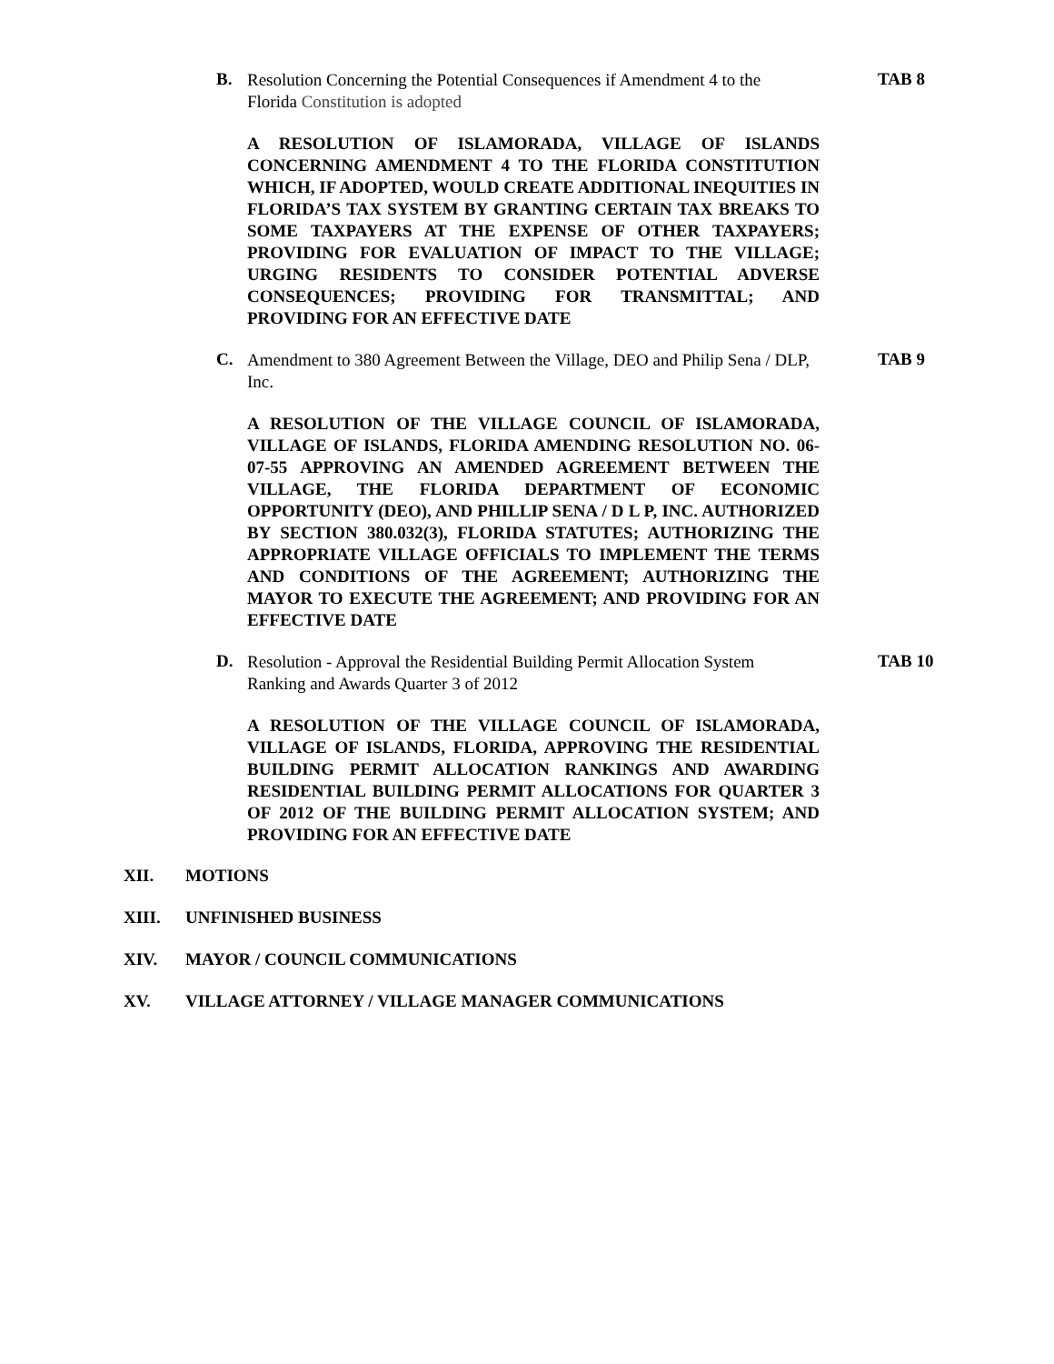B.
Resolution Concerning the Potential Consequences if Amendment 4 to the Florida Constitution is adopted
TAB 8
A RESOLUTION OF ISLAMORADA, VILLAGE OF ISLANDS CONCERNING AMENDMENT 4 TO THE FLORIDA CONSTITUTION WHICH, IF ADOPTED, WOULD CREATE ADDITIONAL INEQUITIES IN FLORIDA’S TAX SYSTEM BY GRANTING CERTAIN TAX BREAKS TO SOME TAXPAYERS AT THE EXPENSE OF OTHER TAXPAYERS; PROVIDING FOR EVALUATION OF IMPACT TO THE VILLAGE; URGING RESIDENTS TO CONSIDER POTENTIAL ADVERSE CONSEQUENCES; PROVIDING FOR TRANSMITTAL; AND PROVIDING FOR AN EFFECTIVE DATE
C.
Amendment to 380 Agreement Between the Village, DEO and Philip Sena / DLP, Inc.
TAB 9
A RESOLUTION OF THE VILLAGE COUNCIL OF ISLAMORADA, VILLAGE OF ISLANDS, FLORIDA AMENDING RESOLUTION NO. 06-07-55 APPROVING AN AMENDED AGREEMENT BETWEEN THE VILLAGE, THE FLORIDA DEPARTMENT OF ECONOMIC OPPORTUNITY (DEO), AND PHILLIP SENA / D L P, INC. AUTHORIZED BY SECTION 380.032(3), FLORIDA STATUTES; AUTHORIZING THE APPROPRIATE VILLAGE OFFICIALS TO IMPLEMENT THE TERMS AND CONDITIONS OF THE AGREEMENT; AUTHORIZING THE MAYOR TO EXECUTE THE AGREEMENT; AND PROVIDING FOR AN EFFECTIVE DATE
D.
Resolution - Approval the Residential Building Permit Allocation System Ranking and Awards Quarter 3 of 2012
TAB 10
A RESOLUTION OF THE VILLAGE COUNCIL OF ISLAMORADA, VILLAGE OF ISLANDS, FLORIDA, APPROVING THE RESIDENTIAL BUILDING PERMIT ALLOCATION RANKINGS AND AWARDING RESIDENTIAL BUILDING PERMIT ALLOCATIONS FOR QUARTER 3 OF 2012 OF THE BUILDING PERMIT ALLOCATION SYSTEM; AND PROVIDING FOR AN EFFECTIVE DATE
XII. MOTIONS
XIII. UNFINISHED BUSINESS
XIV. MAYOR / COUNCIL COMMUNICATIONS
XV. VILLAGE ATTORNEY / VILLAGE MANAGER COMMUNICATIONS